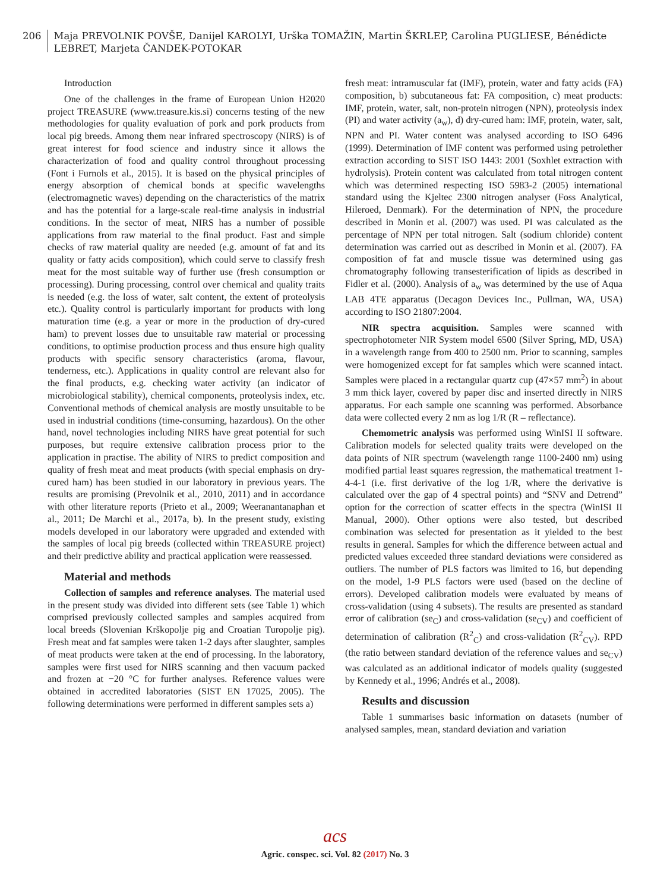206
Maja PREVOLNIK POVŠE, Danijel KAROLYI, Urška TOMAŽIN, Martin ŠKRLEP, Carolina PUGLIESE, Bénédicte LEBRET, Marjeta ČANDEK-POTOKAR
Introduction
One of the challenges in the frame of European Union H2020 project TREASURE (www.treasure.kis.si) concerns testing of the new methodologies for quality evaluation of pork and pork products from local pig breeds. Among them near infrared spectroscopy (NIRS) is of great interest for food science and industry since it allows the characterization of food and quality control throughout processing (Font i Furnols et al., 2015). It is based on the physical principles of energy absorption of chemical bonds at specific wavelengths (electromagnetic waves) depending on the characteristics of the matrix and has the potential for a large-scale real-time analysis in industrial conditions. In the sector of meat, NIRS has a number of possible applications from raw material to the final product. Fast and simple checks of raw material quality are needed (e.g. amount of fat and its quality or fatty acids composition), which could serve to classify fresh meat for the most suitable way of further use (fresh consumption or processing). During processing, control over chemical and quality traits is needed (e.g. the loss of water, salt content, the extent of proteolysis etc.). Quality control is particularly important for products with long maturation time (e.g. a year or more in the production of dry-cured ham) to prevent losses due to unsuitable raw material or processing conditions, to optimise production process and thus ensure high quality products with specific sensory characteristics (aroma, flavour, tenderness, etc.). Applications in quality control are relevant also for the final products, e.g. checking water activity (an indicator of microbiological stability), chemical components, proteolysis index, etc. Conventional methods of chemical analysis are mostly unsuitable to be used in industrial conditions (time-consuming, hazardous). On the other hand, novel technologies including NIRS have great potential for such purposes, but require extensive calibration process prior to the application in practise. The ability of NIRS to predict composition and quality of fresh meat and meat products (with special emphasis on dry-cured ham) has been studied in our laboratory in previous years. The results are promising (Prevolnik et al., 2010, 2011) and in accordance with other literature reports (Prieto et al., 2009; Weeranantanaphan et al., 2011; De Marchi et al., 2017a, b). In the present study, existing models developed in our laboratory were upgraded and extended with the samples of local pig breeds (collected within TREASURE project) and their predictive ability and practical application were reassessed.
Material and methods
Collection of samples and reference analyses. The material used in the present study was divided into different sets (see Table 1) which comprised previously collected samples and samples acquired from local breeds (Slovenian Krškopolje pig and Croatian Turopolje pig). Fresh meat and fat samples were taken 1-2 days after slaughter, samples of meat products were taken at the end of processing. In the laboratory, samples were first used for NIRS scanning and then vacuum packed and frozen at −20 °C for further analyses. Reference values were obtained in accredited laboratories (SIST EN 17025, 2005). The following determinations were performed in different samples sets a)
fresh meat: intramuscular fat (IMF), protein, water and fatty acids (FA) composition, b) subcutaneous fat: FA composition, c) meat products: IMF, protein, water, salt, non-protein nitrogen (NPN), proteolysis index (PI) and water activity (a<sub>w</sub>), d) dry-cured ham: IMF, protein, water, salt, NPN and PI. Water content was analysed according to ISO 6496 (1999). Determination of IMF content was performed using petrolether extraction according to SIST ISO 1443: 2001 (Soxhlet extraction with hydrolysis). Protein content was calculated from total nitrogen content which was determined respecting ISO 5983-2 (2005) international standard using the Kjeltec 2300 nitrogen analyser (Foss Analytical, Hileroed, Denmark). For the determination of NPN, the procedure described in Monin et al. (2007) was used. PI was calculated as the percentage of NPN per total nitrogen. Salt (sodium chloride) content determination was carried out as described in Monin et al. (2007). FA composition of fat and muscle tissue was determined using gas chromatography following transesterification of lipids as described in Fidler et al. (2000). Analysis of a<sub>w</sub> was determined by the use of Aqua LAB 4TE apparatus (Decagon Devices Inc., Pullman, WA, USA) according to ISO 21807:2004.
NIR spectra acquisition. Samples were scanned with spectrophotometer NIR System model 6500 (Silver Spring, MD, USA) in a wavelength range from 400 to 2500 nm. Prior to scanning, samples were homogenized except for fat samples which were scanned intact. Samples were placed in a rectangular quartz cup (47×57 mm<sup>2</sup>) in about 3 mm thick layer, covered by paper disc and inserted directly in NIRS apparatus. For each sample one scanning was performed. Absorbance data were collected every 2 nm as log 1/R (R – reflectance).
Chemometric analysis was performed using WinISI II software. Calibration models for selected quality traits were developed on the data points of NIR spectrum (wavelength range 1100-2400 nm) using modified partial least squares regression, the mathematical treatment 1-4-4-1 (i.e. first derivative of the log 1/R, where the derivative is calculated over the gap of 4 spectral points) and “SNV and Detrend” option for the correction of scatter effects in the spectra (WinISI II Manual, 2000). Other options were also tested, but described combination was selected for presentation as it yielded to the best results in general. Samples for which the difference between actual and predicted values exceeded three standard deviations were considered as outliers. The number of PLS factors was limited to 16, but depending on the model, 1-9 PLS factors were used (based on the decline of errors). Developed calibration models were evaluated by means of cross-validation (using 4 subsets). The results are presented as standard error of calibration (se<sub>C</sub>) and cross-validation (se<sub>CV</sub>) and coefficient of determination of calibration (R<sup>2</sup><sub>C</sub>) and cross-validation (R<sup>2</sup><sub>CV</sub>). RPD (the ratio between standard deviation of the reference values and se<sub>CV</sub>) was calculated as an additional indicator of models quality (suggested by Kennedy et al., 1996; Andrés et al., 2008).
Results and discussion
Table 1 summarises basic information on datasets (number of analysed samples, mean, standard deviation and variation
acs
Agric. conspec. sci. Vol. 82 (2017) No. 3